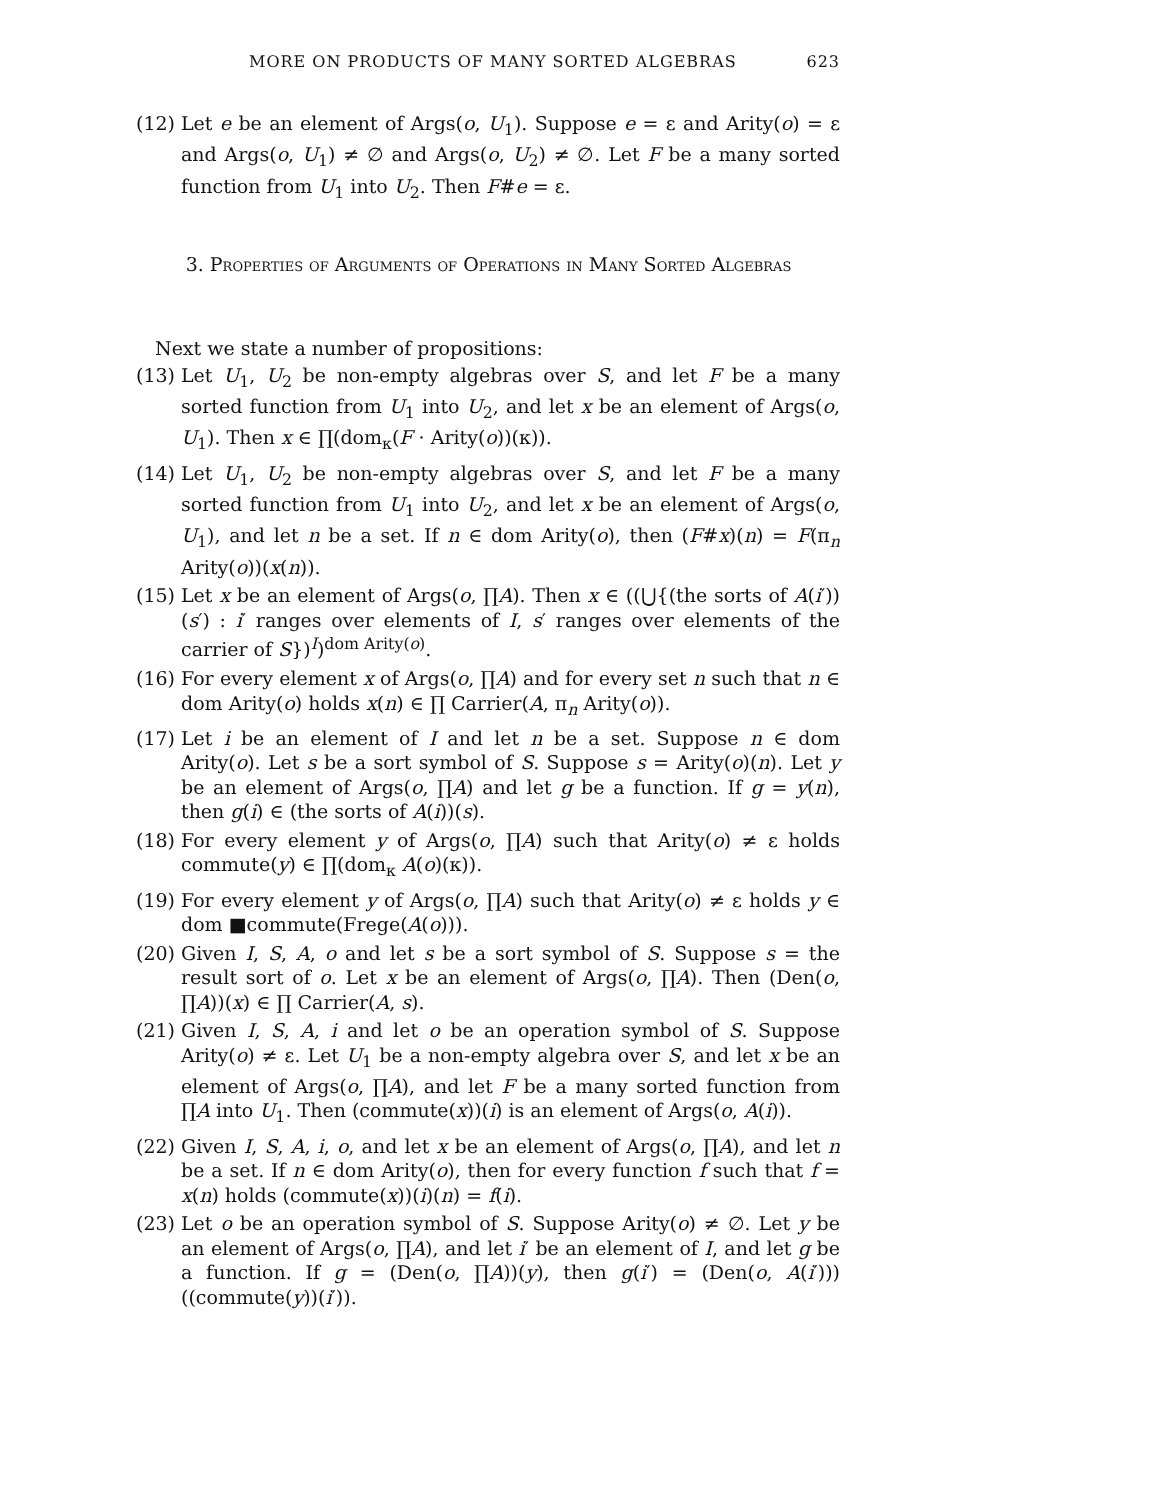MORE ON PRODUCTS OF MANY SORTED ALGEBRAS 623
(12) Let e be an element of Args(o, U<sub>1</sub>). Suppose e = ε and Arity(o) = ε and Args(o, U<sub>1</sub>) ≠ ∅ and Args(o, U<sub>2</sub>) ≠ ∅. Let F be a many sorted function from U<sub>1</sub> into U<sub>2</sub>. Then F#e = ε.
3. Properties of Arguments of Operations in Many Sorted Algebras
Next we state a number of propositions:
(13) Let U<sub>1</sub>, U<sub>2</sub> be non-empty algebras over S, and let F be a many sorted function from U<sub>1</sub> into U<sub>2</sub>, and let x be an element of Args(o, U<sub>1</sub>). Then x ∈ ∏(dom<sub>κ</sub>(F · Arity(o))(κ)).
(14) Let U<sub>1</sub>, U<sub>2</sub> be non-empty algebras over S, and let F be a many sorted function from U<sub>1</sub> into U<sub>2</sub>, and let x be an element of Args(o, U<sub>1</sub>), and let n be a set. If n ∈ dom Arity(o), then (F#x)(n) = F(π<sub>n</sub> Arity(o))(x(n)).
(15) Let x be an element of Args(o, ∏A). Then x ∈ ((⋃{(the sorts of A(i′))(s′) : i′ ranges over elements of I, s′ ranges over elements of the carrier of S})<sup>I</sup>)<sup>dom Arity(o)</sup>.
(16) For every element x of Args(o, ∏A) and for every set n such that n ∈ dom Arity(o) holds x(n) ∈ ∏ Carrier(A, π<sub>n</sub> Arity(o)).
(17) Let i be an element of I and let n be a set. Suppose n ∈ dom Arity(o). Let s be a sort symbol of S. Suppose s = Arity(o)(n). Let y be an element of Args(o, ∏A) and let g be a function. If g = y(n), then g(i) ∈ (the sorts of A(i))(s).
(18) For every element y of Args(o, ∏A) such that Arity(o) ≠ ε holds commute(y) ∈ ∏(dom<sub>κ</sub> A(o)(κ)).
(19) For every element y of Args(o, ∏A) such that Arity(o) ≠ ε holds y ∈ dom ■commute(Frege(A(o))).
(20) Given I, S, A, o and let s be a sort symbol of S. Suppose s = the result sort of o. Let x be an element of Args(o, ∏A). Then (Den(o, ∏A))(x) ∈ ∏ Carrier(A, s).
(21) Given I, S, A, i and let o be an operation symbol of S. Suppose Arity(o) ≠ ε. Let U<sub>1</sub> be a non-empty algebra over S, and let x be an element of Args(o, ∏A), and let F be a many sorted function from ∏A into U<sub>1</sub>. Then (commute(x))(i) is an element of Args(o, A(i)).
(22) Given I, S, A, i, o, and let x be an element of Args(o, ∏A), and let n be a set. If n ∈ dom Arity(o), then for every function f such that f = x(n) holds (commute(x))(i)(n) = f(i).
(23) Let o be an operation symbol of S. Suppose Arity(o) ≠ ∅. Let y be an element of Args(o, ∏A), and let i′ be an element of I, and let g be a function. If g = (Den(o, ∏A))(y), then g(i′) = (Den(o, A(i′)))((commute(y))(i′)).